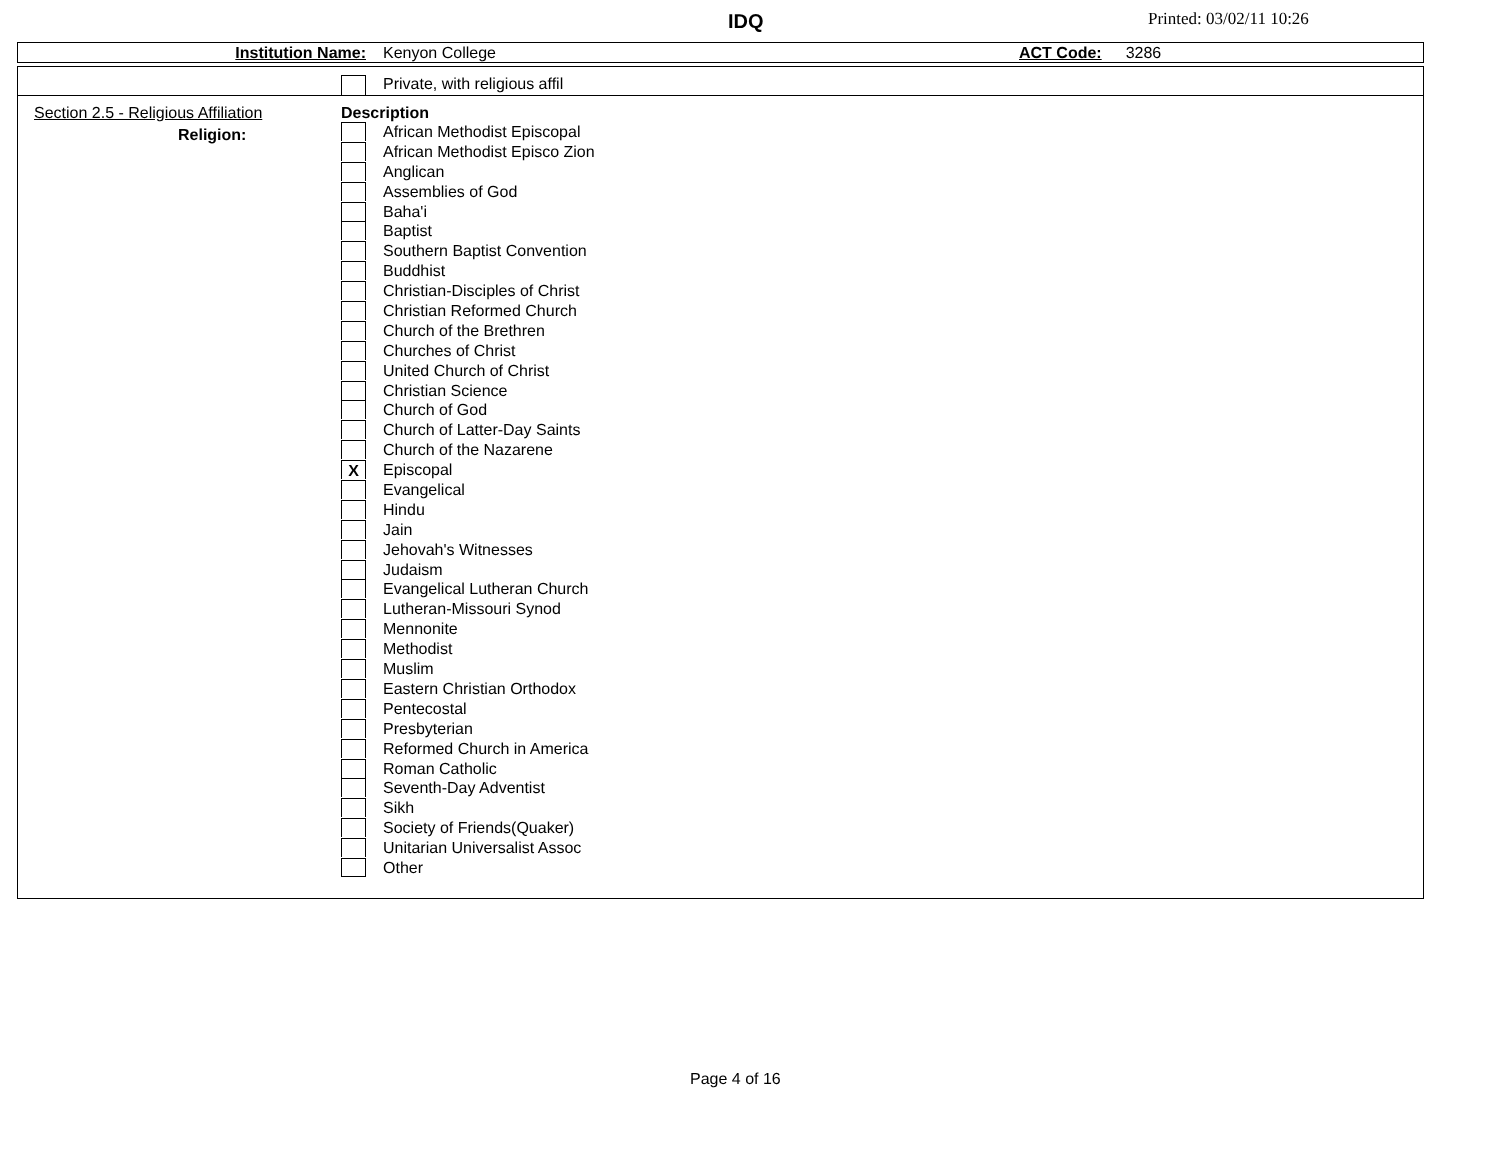IDQ Printed: 03/02/11 10:26
Institution Name: Kenyon College ACT Code: 3286
Private, with religious affil
Section 2.5 - Religious Affiliation
Religion:
Description
African Methodist Episcopal
African Methodist Episco Zion
Anglican
Assemblies of God
Baha'i
Baptist
Southern Baptist Convention
Buddhist
Christian-Disciples of Christ
Christian Reformed Church
Church of the Brethren
Churches of Christ
United Church of Christ
Christian Science
Church of God
Church of Latter-Day Saints
Church of the Nazarene
X Episcopal
Evangelical
Hindu
Jain
Jehovah's Witnesses
Judaism
Evangelical Lutheran Church
Lutheran-Missouri Synod
Mennonite
Methodist
Muslim
Eastern Christian Orthodox
Pentecostal
Presbyterian
Reformed Church in America
Roman Catholic
Seventh-Day Adventist
Sikh
Society of Friends(Quaker)
Unitarian Universalist Assoc
Other
Page 4 of 16